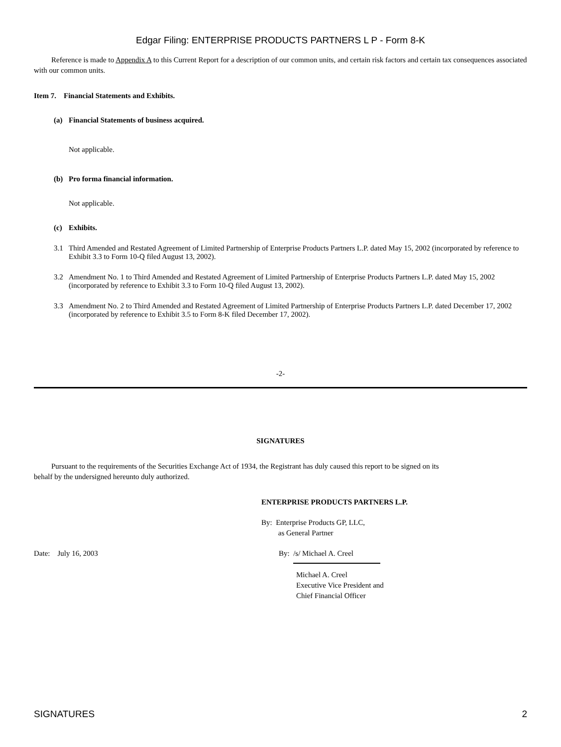Edgar Filing: ENTERPRISE PRODUCTS PARTNERS L P - Form 8-K
Reference is made to Appendix A to this Current Report for a description of our common units, and certain risk factors and certain tax consequences associated with our common units.
Item 7. Financial Statements and Exhibits.
(a) Financial Statements of business acquired.
Not applicable.
(b) Pro forma financial information.
Not applicable.
(c) Exhibits.
3.1 Third Amended and Restated Agreement of Limited Partnership of Enterprise Products Partners L.P. dated May 15, 2002 (incorporated by reference to Exhibit 3.3 to Form 10-Q filed August 13, 2002).
3.2 Amendment No. 1 to Third Amended and Restated Agreement of Limited Partnership of Enterprise Products Partners L.P. dated May 15, 2002 (incorporated by reference to Exhibit 3.3 to Form 10-Q filed August 13, 2002).
3.3 Amendment No. 2 to Third Amended and Restated Agreement of Limited Partnership of Enterprise Products Partners L.P. dated December 17, 2002 (incorporated by reference to Exhibit 3.5 to Form 8-K filed December 17, 2002).
-2-
SIGNATURES
Pursuant to the requirements of the Securities Exchange Act of 1934, the Registrant has duly caused this report to be signed on its behalf by the undersigned hereunto duly authorized.
ENTERPRISE PRODUCTS PARTNERS L.P.
By: Enterprise Products GP, LLC,
as General Partner
Date: July 16, 2003 By: /s/ Michael A. Creel
Michael A. Creel
Executive Vice President and
Chief Financial Officer
SIGNATURES 2